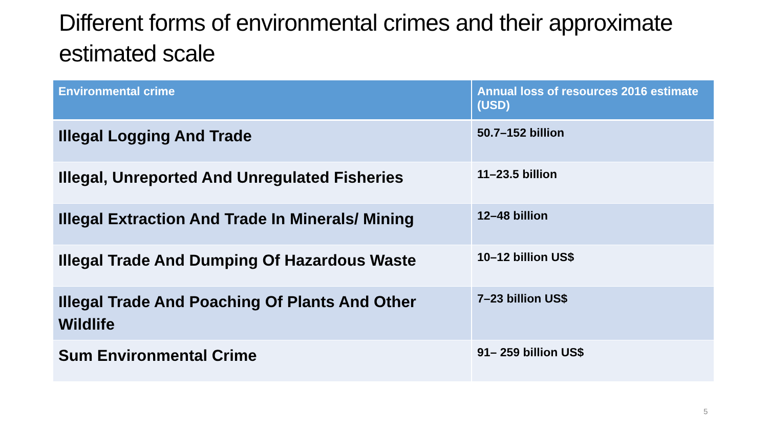Different forms of environmental crimes and their approximate estimated scale
| Environmental crime | Annual loss of resources 2016 estimate (USD) |
| --- | --- |
| Illegal Logging And Trade | 50.7–152 billion |
| Illegal, Unreported And Unregulated Fisheries | 11–23.5 billion |
| Illegal Extraction And Trade In Minerals/ Mining | 12–48 billion |
| Illegal Trade And Dumping Of Hazardous Waste | 10–12 billion US$ |
| Illegal Trade And Poaching Of Plants And Other Wildlife | 7–23 billion US$ |
| Sum Environmental Crime | 91– 259 billion US$ |
5